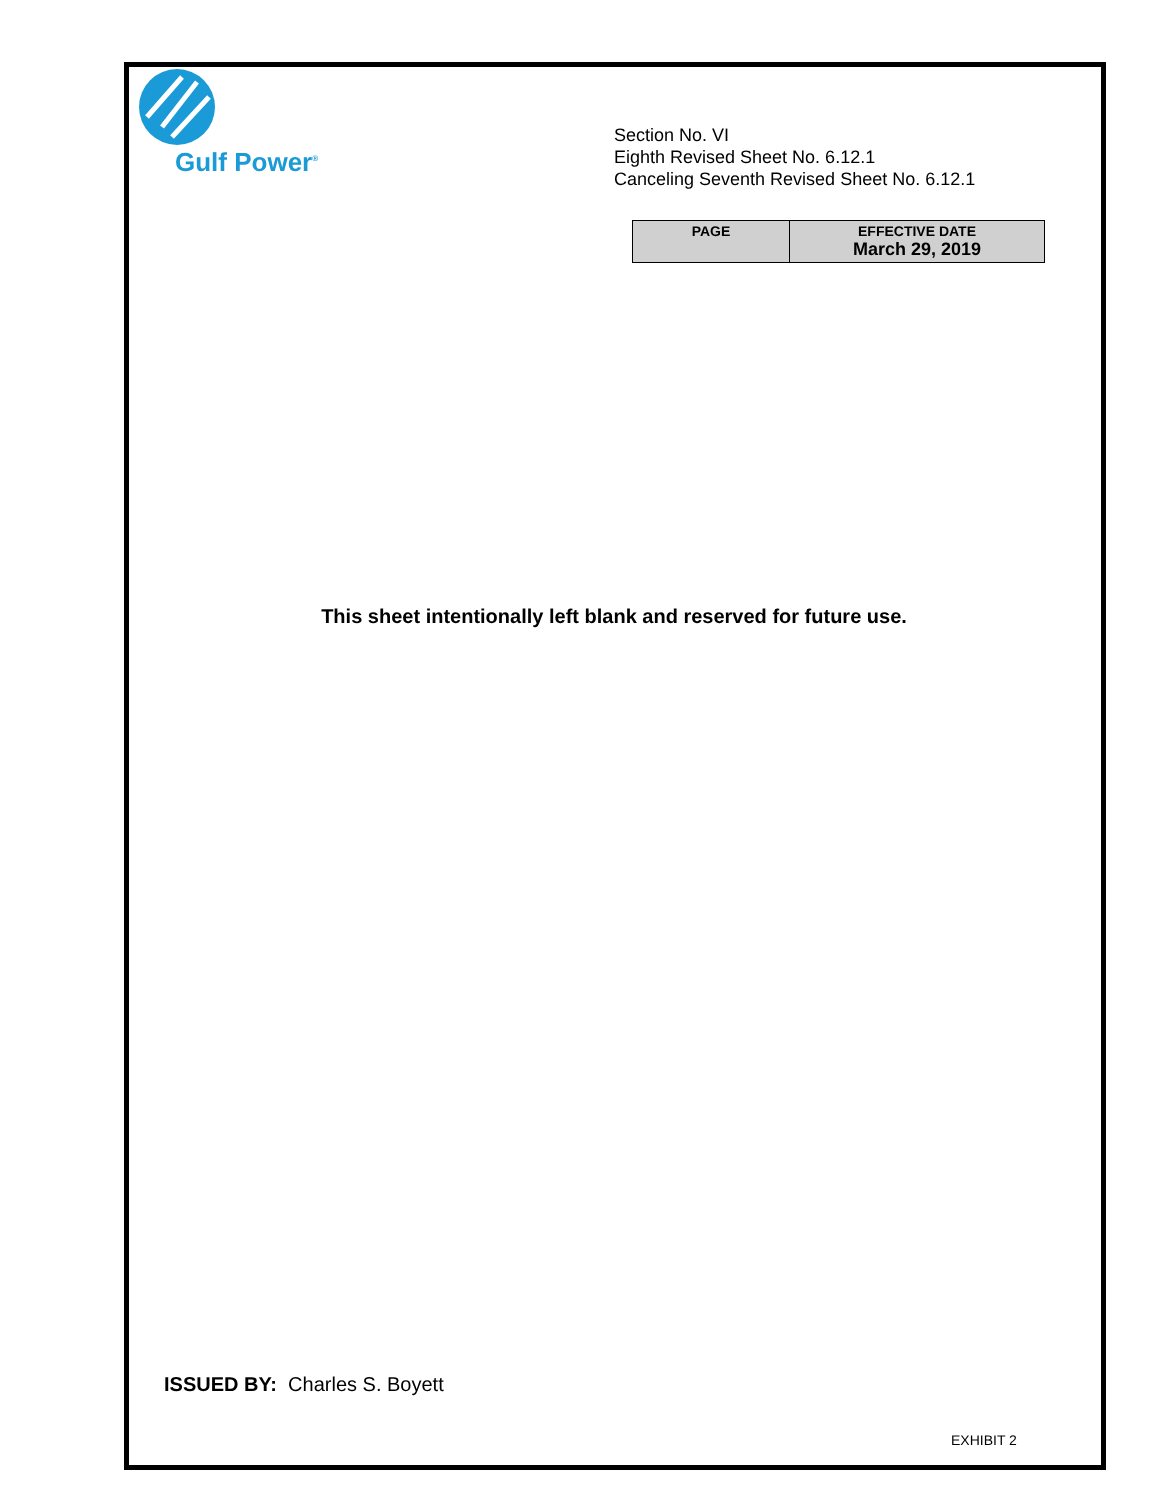Gulf Power<sup>®</sup>
Section No. VI
Eighth Revised Sheet No. 6.12.1
Canceling Seventh Revised Sheet No. 6.12.1
| PAGE | EFFECTIVE DATE March 29, 2019 |
| --- | --- |
This sheet intentionally left blank and reserved for future use.
ISSUED BY: Charles S. Boyett
EXHIBIT 2